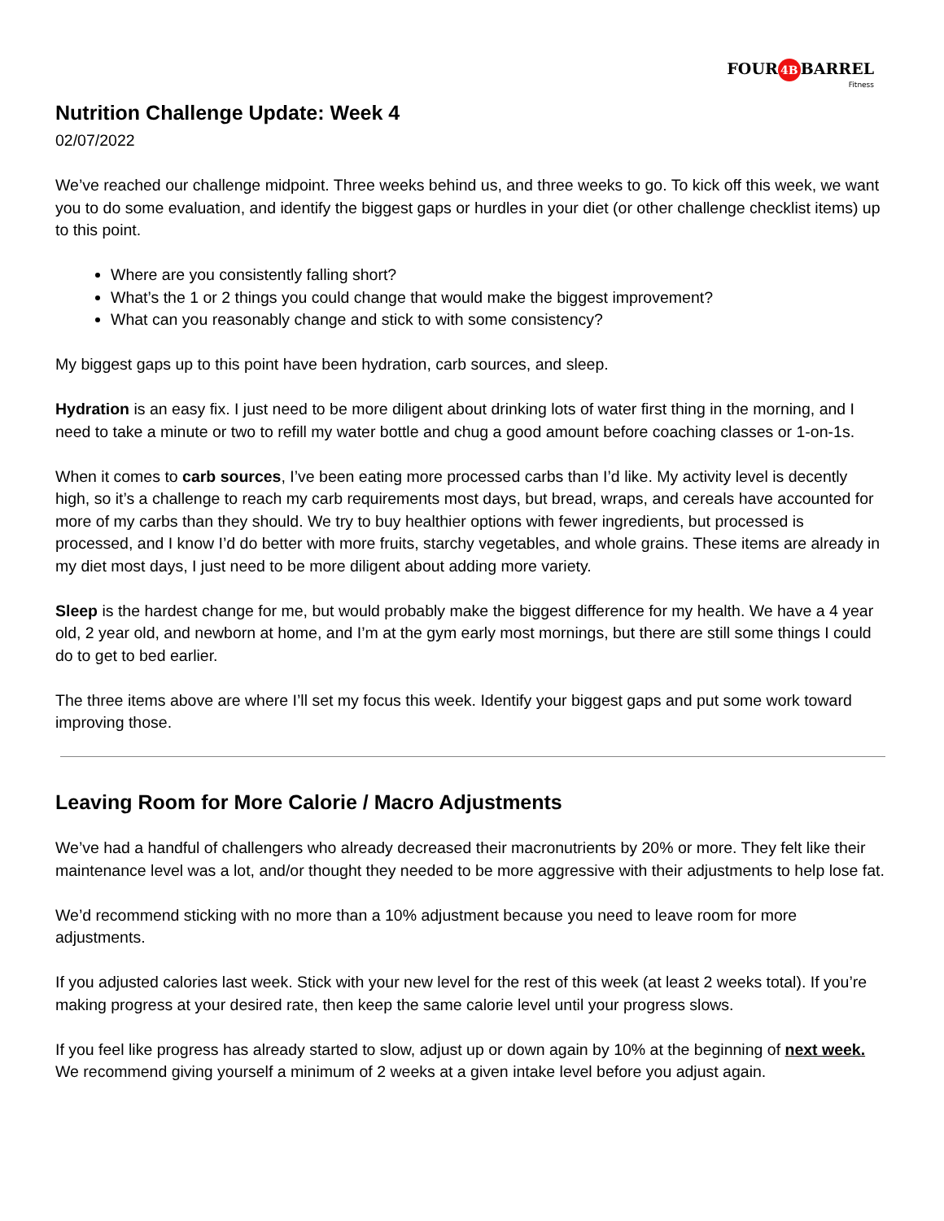FOUR 4B BARREL
Fitness
Nutrition Challenge Update: Week 4
02/07/2022
We’ve reached our challenge midpoint. Three weeks behind us, and three weeks to go. To kick off this week, we want you to do some evaluation, and identify the biggest gaps or hurdles in your diet (or other challenge checklist items) up to this point.
Where are you consistently falling short?
What’s the 1 or 2 things you could change that would make the biggest improvement?
What can you reasonably change and stick to with some consistency?
My biggest gaps up to this point have been hydration, carb sources, and sleep.
Hydration is an easy fix. I just need to be more diligent about drinking lots of water first thing in the morning, and I need to take a minute or two to refill my water bottle and chug a good amount before coaching classes or 1-on-1s.
When it comes to carb sources, I’ve been eating more processed carbs than I’d like. My activity level is decently high, so it’s a challenge to reach my carb requirements most days, but bread, wraps, and cereals have accounted for more of my carbs than they should. We try to buy healthier options with fewer ingredients, but processed is processed, and I know I’d do better with more fruits, starchy vegetables, and whole grains. These items are already in my diet most days, I just need to be more diligent about adding more variety.
Sleep is the hardest change for me, but would probably make the biggest difference for my health. We have a 4 year old, 2 year old, and newborn at home, and I’m at the gym early most mornings, but there are still some things I could do to get to bed earlier.
The three items above are where I’ll set my focus this week. Identify your biggest gaps and put some work toward improving those.
Leaving Room for More Calorie / Macro Adjustments
We’ve had a handful of challengers who already decreased their macronutrients by 20% or more. They felt like their maintenance level was a lot, and/or thought they needed to be more aggressive with their adjustments to help lose fat.
We’d recommend sticking with no more than a 10% adjustment because you need to leave room for more adjustments.
If you adjusted calories last week. Stick with your new level for the rest of this week (at least 2 weeks total). If you’re making progress at your desired rate, then keep the same calorie level until your progress slows.
If you feel like progress has already started to slow, adjust up or down again by 10% at the beginning of next week. We recommend giving yourself a minimum of 2 weeks at a given intake level before you adjust again.